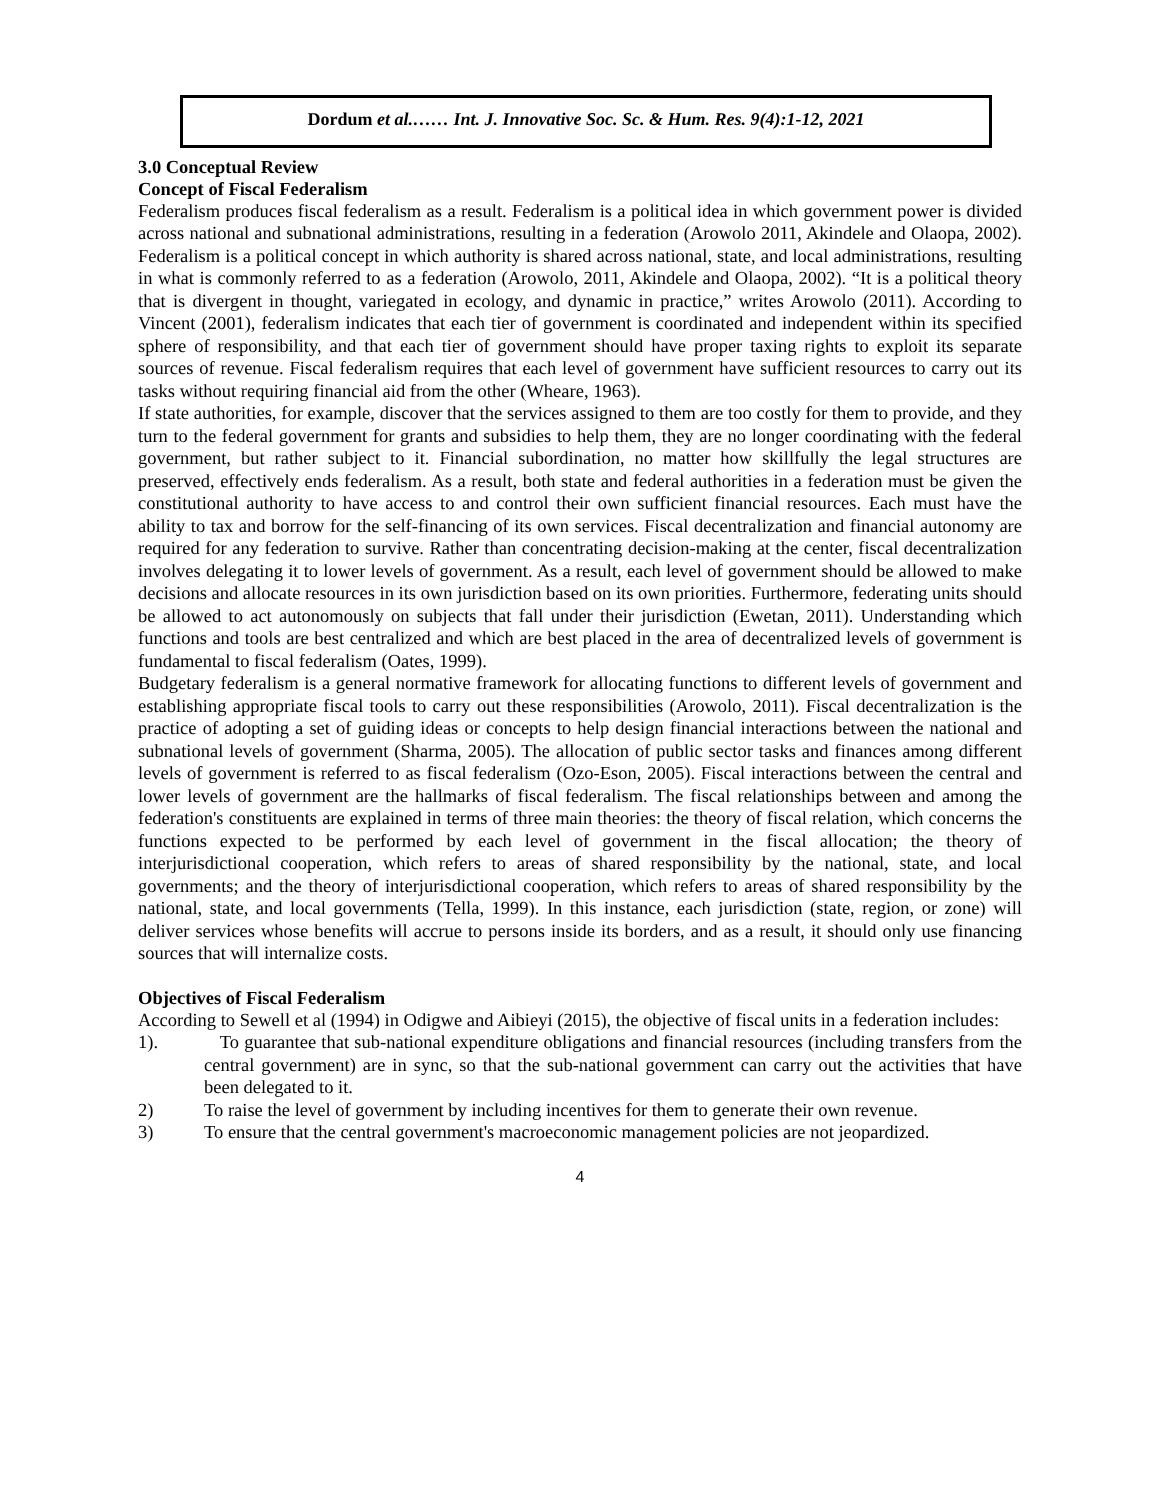Dordum et al.…… Int. J. Innovative Soc. Sc. & Hum. Res. 9(4):1-12, 2021
3.0 Conceptual Review
Concept of Fiscal Federalism
Federalism produces fiscal federalism as a result. Federalism is a political idea in which government power is divided across national and subnational administrations, resulting in a federation (Arowolo 2011, Akindele and Olaopa, 2002). Federalism is a political concept in which authority is shared across national, state, and local administrations, resulting in what is commonly referred to as a federation (Arowolo, 2011, Akindele and Olaopa, 2002). “It is a political theory that is divergent in thought, variegated in ecology, and dynamic in practice,” writes Arowolo (2011). According to Vincent (2001), federalism indicates that each tier of government is coordinated and independent within its specified sphere of responsibility, and that each tier of government should have proper taxing rights to exploit its separate sources of revenue. Fiscal federalism requires that each level of government have sufficient resources to carry out its tasks without requiring financial aid from the other (Wheare, 1963).
If state authorities, for example, discover that the services assigned to them are too costly for them to provide, and they turn to the federal government for grants and subsidies to help them, they are no longer coordinating with the federal government, but rather subject to it. Financial subordination, no matter how skillfully the legal structures are preserved, effectively ends federalism. As a result, both state and federal authorities in a federation must be given the constitutional authority to have access to and control their own sufficient financial resources. Each must have the ability to tax and borrow for the self-financing of its own services. Fiscal decentralization and financial autonomy are required for any federation to survive. Rather than concentrating decision-making at the center, fiscal decentralization involves delegating it to lower levels of government. As a result, each level of government should be allowed to make decisions and allocate resources in its own jurisdiction based on its own priorities. Furthermore, federating units should be allowed to act autonomously on subjects that fall under their jurisdiction (Ewetan, 2011). Understanding which functions and tools are best centralized and which are best placed in the area of decentralized levels of government is fundamental to fiscal federalism (Oates, 1999).
Budgetary federalism is a general normative framework for allocating functions to different levels of government and establishing appropriate fiscal tools to carry out these responsibilities (Arowolo, 2011). Fiscal decentralization is the practice of adopting a set of guiding ideas or concepts to help design financial interactions between the national and subnational levels of government (Sharma, 2005). The allocation of public sector tasks and finances among different levels of government is referred to as fiscal federalism (Ozo-Eson, 2005). Fiscal interactions between the central and lower levels of government are the hallmarks of fiscal federalism. The fiscal relationships between and among the federation's constituents are explained in terms of three main theories: the theory of fiscal relation, which concerns the functions expected to be performed by each level of government in the fiscal allocation; the theory of interjurisdictional cooperation, which refers to areas of shared responsibility by the national, state, and local governments; and the theory of interjurisdictional cooperation, which refers to areas of shared responsibility by the national, state, and local governments (Tella, 1999). In this instance, each jurisdiction (state, region, or zone) will deliver services whose benefits will accrue to persons inside its borders, and as a result, it should only use financing sources that will internalize costs.
Objectives of Fiscal Federalism
According to Sewell et al (1994) in Odigwe and Aibieyi (2015), the objective of fiscal units in a federation includes:
1). To guarantee that sub-national expenditure obligations and financial resources (including transfers from the central government) are in sync, so that the sub-national government can carry out the activities that have been delegated to it.
2) To raise the level of government by including incentives for them to generate their own revenue.
3) To ensure that the central government's macroeconomic management policies are not jeopardized.
4